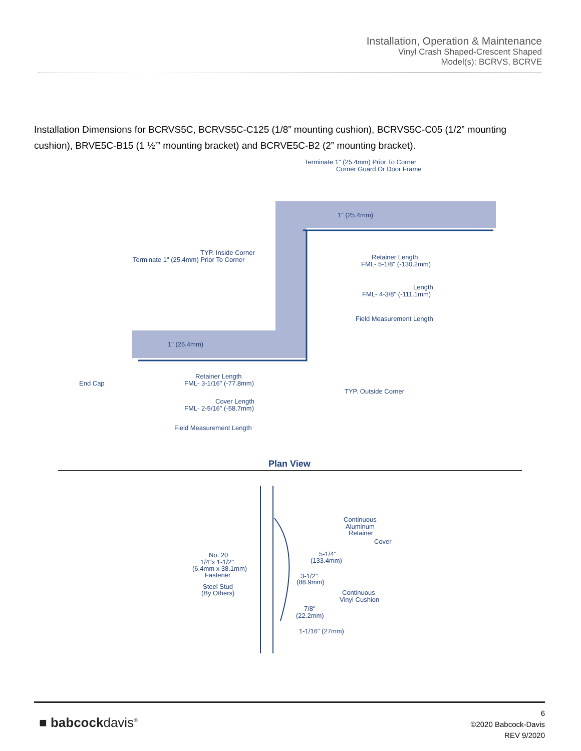Installation, Operation & Maintenance
Vinyl Crash Shaped-Crescent Shaped
Model(s): BCRVS, BCRVE
Installation Dimensions for BCRVS5C, BCRVS5C-C125 (1/8” mounting cushion), BCRVS5C-C05 (1/2” mounting cushion), BRVE5C-B15 (1 ½’” mounting bracket) and BCRVE5C-B2 (2” mounting bracket).
Terminate 1" (25.4mm) Prior To Corner
Corner Guard Or Door Frame
1" (25.4mm)
TYP. Inside Corner
Terminate 1" (25.4mm) Prior To Corner
Retainer Length
FML- 5-1/8" (-130.2mm)
Length
FML- 4-3/8" (-111.1mm)
Field Measurement Length
1" (25.4mm)
End Cap
Retainer Length
FML- 3-1/16" (-77.8mm)
TYP. Outside Corner
Cover Length
FML- 2-5/16" (-58.7mm)
Field Measurement Length
Plan View
Continuous
Aluminum
Retainer
Cover
No. 20
1/4"x 1-1/2"
(6.4mm x 38.1mm)
Fastener
5-1/4"
(133.4mm)
3-1/2"
(88.9mm)
Steel Stud
(By Others)
Continuous
Vinyl Cushion
7/8"
(22.2mm)
1-1/16" (27mm)
■ babcockdavis<sup>®</sup>
6
©2020 Babcock-Davis
REV 9/2020